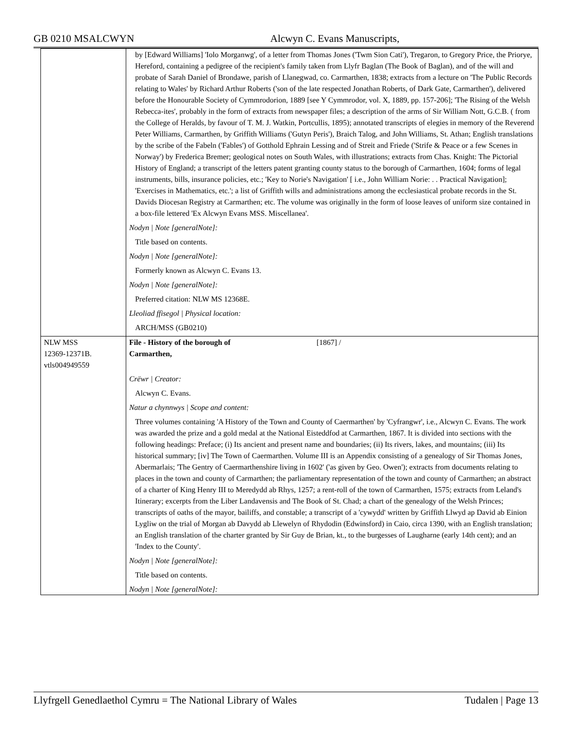GB 0210 MSALCWYN Alcwyn C. Evans Manuscripts,
| | by [Edward Williams] 'Iolo Morganwg', of a letter from Thomas Jones ('Twm Sion Cati'), Tregaron, to Gregory Price, the Priorye, Hereford, containing a pedigree of the recipient's family taken from Llyfr Baglan (The Book of Baglan), and of the will and probate of Sarah Daniel of Brondawe, parish of Llanegwad, co. Carmarthen, 1838; extracts from a lecture on 'The Public Records relating to Wales' by Richard Arthur Roberts ('son of the late respected Jonathan Roberts, of Dark Gate, Carmarthen'), delivered before the Honourable Society of Cymmrodorion, 1889 [see Y Cymmrodor, vol. X, 1889, pp. 157-206]; 'The Rising of the Welsh Rebecca-ites', probably in the form of extracts from newspaper files; a description of the arms of Sir William Nott, G.C.B. ( from the College of Heralds, by favour of T. M. J. Watkin, Portcullis, 1895); annotated transcripts of elegies in memory of the Reverend Peter Williams, Carmarthen, by Griffith Williams ('Gutyn Peris'), Braich Talog, and John Williams, St. Athan; English translations by the scribe of the Fabeln ('Fables') of Gotthold Ephrain Lessing and of Streit and Friede ('Strife & Peace or a few Scenes in Norway') by Frederica Bremer; geological notes on South Wales, with illustrations; extracts from Chas. Knight: The Pictorial History of England; a transcript of the letters patent granting county status to the borough of Carmarthen, 1604; forms of legal instruments, bills, insurance policies, etc.; 'Key to Norie's Navigation' [ i.e., John William Norie: . . Practical Navigation]; 'Exercises in Mathematics, etc.'; a list of Griffith wills and administrations among the ecclesiastical probate records in the St. Davids Diocesan Registry at Carmarthen; etc. The volume was originally in the form of loose leaves of uniform size contained in a box-file lettered 'Ex Alcwyn Evans MSS. Miscellanea'. Nodyn / Note [generalNote]: Title based on contents. Nodyn / Note [generalNote]: Formerly known as Alcwyn C. Evans 13. Nodyn / Note [generalNote]: Preferred citation: NLW MS 12368E. Lleoliad ffisegol / Physical location: ARCH/MSS (GB0210) |
| NLW MSS 12369-12371B. vtls004949559 | File - History of the borough of Carmarthen, [1867] / Crëwr / Creator: Alcwyn C. Evans. Natur a chynnwys / Scope and content: Three volumes containing 'A History of the Town and County of Caermarthen' by 'Cyfrangwr', i.e., Alcwyn C. Evans. The work was awarded the prize and a gold medal at the National Eisteddfod at Carmarthen, 1867. It is divided into sections with the following headings: Preface; (i) Its ancient and present name and boundaries; (ii) Its rivers, lakes, and mountains; (iii) Its historical summary; [iv] The Town of Caermarthen. Volume III is an Appendix consisting of a genealogy of Sir Thomas Jones, Abermarlais; 'The Gentry of Caermarthenshire living in 1602' ('as given by Geo. Owen'); extracts from documents relating to places in the town and county of Carmarthen; the parliamentary representation of the town and county of Carmarthen; an abstract of a charter of King Henry III to Meredydd ab Rhys, 1257; a rent-roll of the town of Carmarthen, 1575; extracts from Leland's Itinerary; excerpts from the Liber Landavensis and The Book of St. Chad; a chart of the genealogy of the Welsh Princes; transcripts of oaths of the mayor, bailiffs, and constable; a transcript of a 'cywydd' written by Griffith Llwyd ap David ab Einion Lygliw on the trial of Morgan ab Davydd ab Llewelyn of Rhydodin (Edwinsford) in Caio, circa 1390, with an English translation; an English translation of the charter granted by Sir Guy de Brian, kt., to the burgesses of Laugharne (early 14th cent); and an 'Index to the County'. Nodyn / Note [generalNote]: Title based on contents. Nodyn / Note [generalNote]: |
Llyfrgell Genedlaethol Cymru = The National Library of Wales Tudalen | Page 13